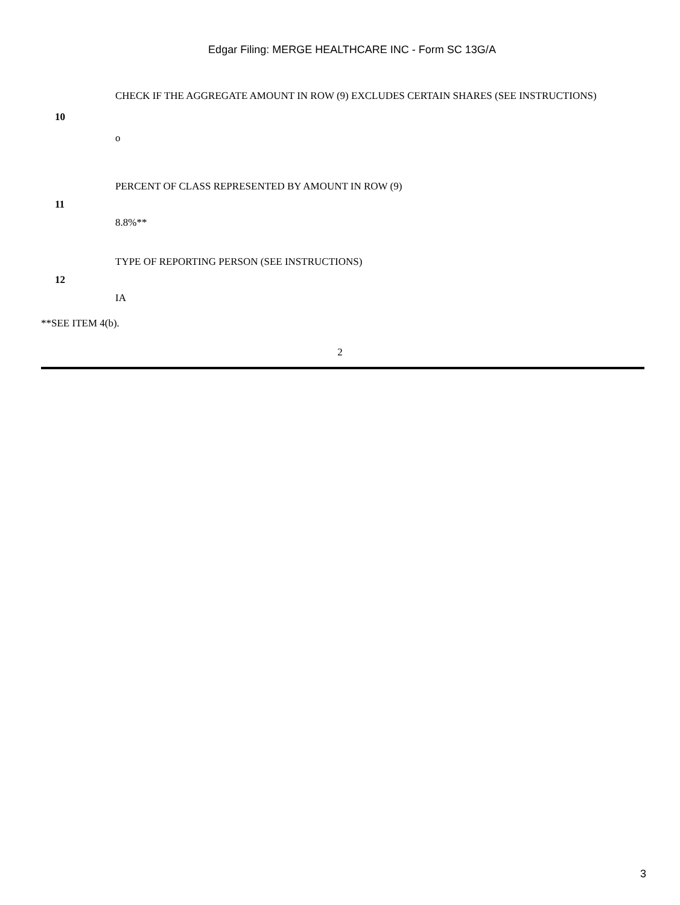Edgar Filing: MERGE HEALTHCARE INC - Form SC 13G/A
| 10 | CHECK IF THE AGGREGATE AMOUNT IN ROW (9) EXCLUDES CERTAIN SHARES (SEE INSTRUCTIONS) o |
| 11 | PERCENT OF CLASS REPRESENTED BY AMOUNT IN ROW (9) 8.8%** |
| 12 | TYPE OF REPORTING PERSON (SEE INSTRUCTIONS) IA |
**SEE ITEM 4(b).
2
3